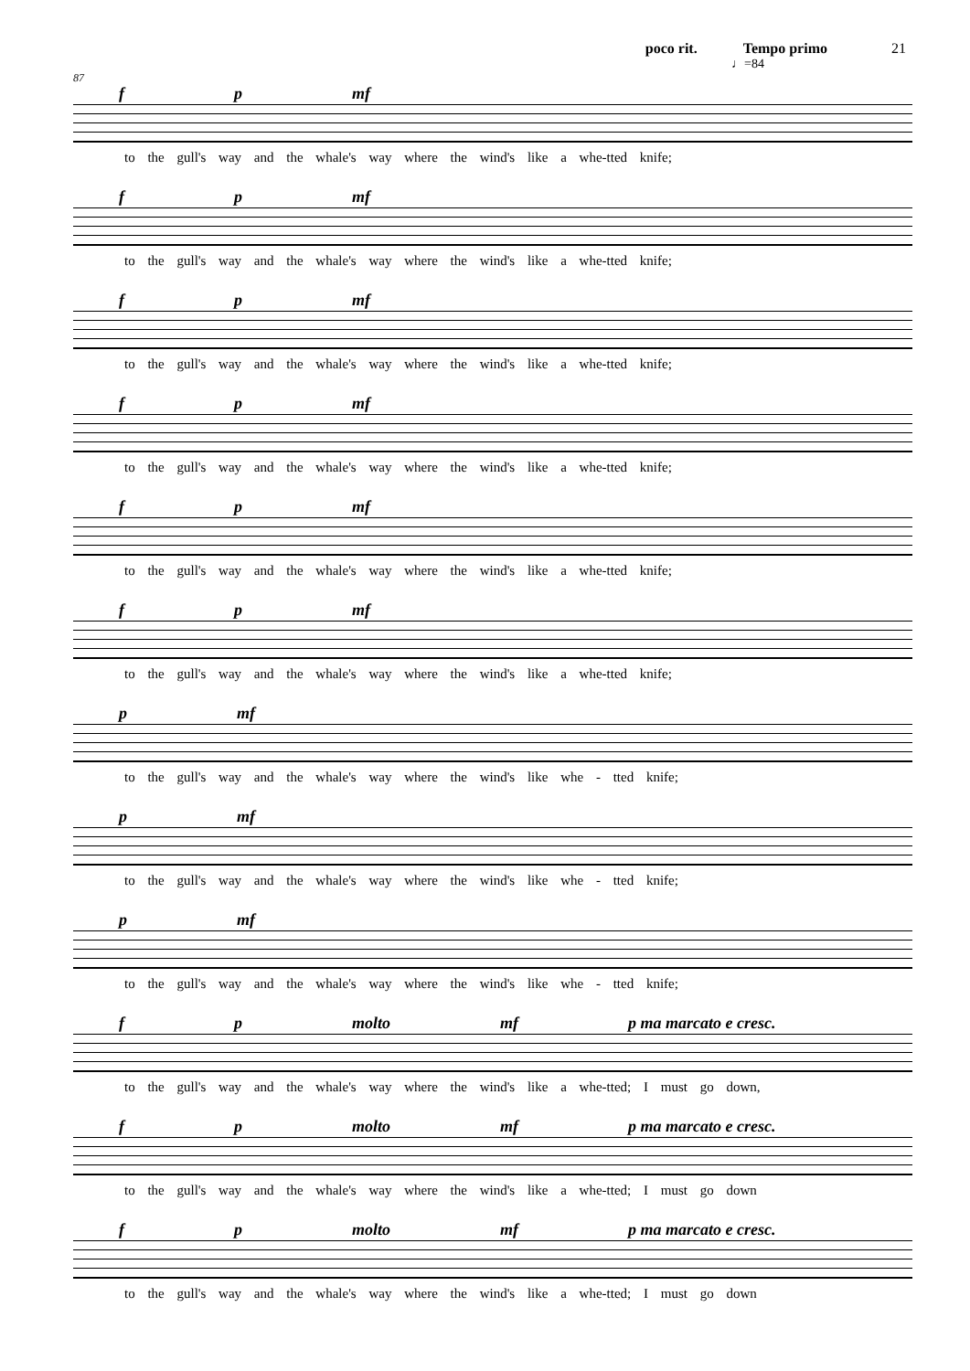poco rit. Tempo primo 21
♩=84
87
f p mf
to the gull's way and the whale's way where the wind's like a whe-tted knife;
f p mf
to the gull's way and the whale's way where the wind's like a whe-tted knife;
f p mf
to the gull's way and the whale's way where the wind's like a whe-tted knife;
f p mf
to the gull's way and the whale's way where the wind's like a whe-tted knife;
f p mf
to the gull's way and the whale's way where the wind's like a whe-tted knife;
f p mf
to the gull's way and the whale's way where the wind's like a whe-tted knife;
p mf
to the gull's way and the whale's way where the wind's like whe - tted knife;
p mf
to the gull's way and the whale's way where the wind's like whe - tted knife;
p mf
to the gull's way and the whale's way where the wind's like whe - tted knife;
f p molto mf p ma marcato e cresc.
to the gull's way and the whale's way where the wind's like a whe-tted; I must go down,
f p molto mf p ma marcato e cresc.
to the gull's way and the whale's way where the wind's like a whe-tted; I must go down
f p molto mf p ma marcato e cresc.
to the gull's way and the whale's way where the wind's like a whe-tted; I must go down